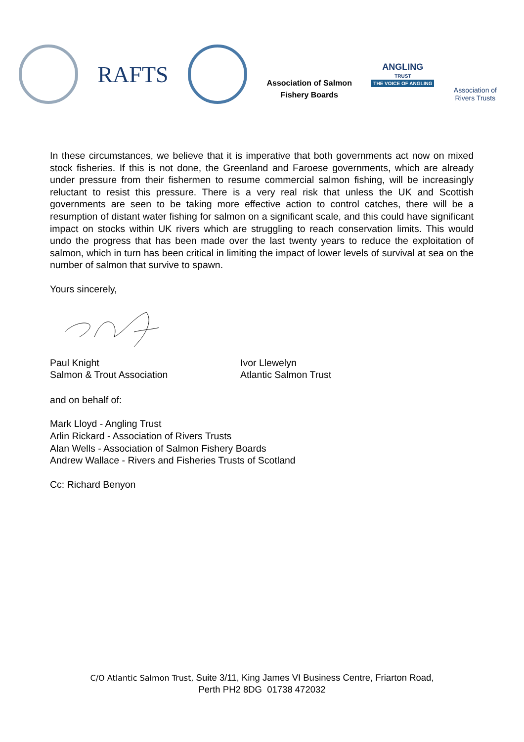RAFTS
Association of Salmon
Fishery Boards
ANGLING
TRUST
THE VOICE OF ANGLING
Association of
Rivers Trusts
In these circumstances, we believe that it is imperative that both governments act now on mixed stock fisheries. If this is not done, the Greenland and Faroese governments, which are already under pressure from their fishermen to resume commercial salmon fishing, will be increasingly reluctant to resist this pressure. There is a very real risk that unless the UK and Scottish governments are seen to be taking more effective action to control catches, there will be a resumption of distant water fishing for salmon on a significant scale, and this could have significant impact on stocks within UK rivers which are struggling to reach conservation limits. This would undo the progress that has been made over the last twenty years to reduce the exploitation of salmon, which in turn has been critical in limiting the impact of lower levels of survival at sea on the number of salmon that survive to spawn.
Yours sincerely,
Paul Knight
Salmon & Trout Association
Ivor Llewelyn
Atlantic Salmon Trust
and on behalf of:
Mark Lloyd - Angling Trust
Arlin Rickard - Association of Rivers Trusts
Alan Wells - Association of Salmon Fishery Boards
Andrew Wallace - Rivers and Fisheries Trusts of Scotland
Cc: Richard Benyon
C/O Atlantic Salmon Trust, Suite 3/11, King James VI Business Centre, Friarton Road,
Perth PH2 8DG 01738 472032